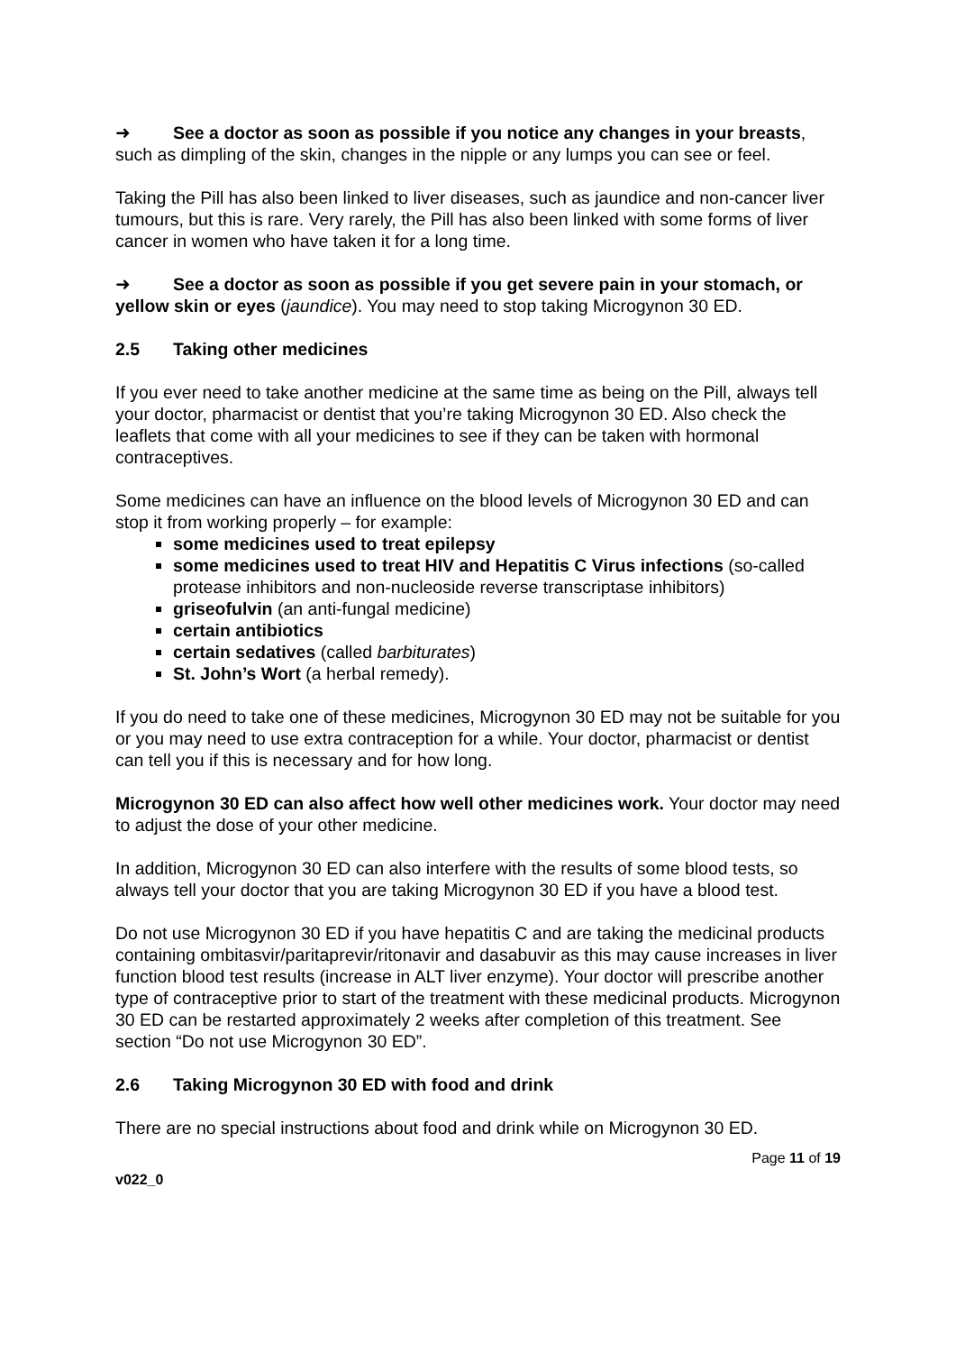➜ See a doctor as soon as possible if you notice any changes in your breasts, such as dimpling of the skin, changes in the nipple or any lumps you can see or feel.
Taking the Pill has also been linked to liver diseases, such as jaundice and non-cancer liver tumours, but this is rare. Very rarely, the Pill has also been linked with some forms of liver cancer in women who have taken it for a long time.
➜ See a doctor as soon as possible if you get severe pain in your stomach, or yellow skin or eyes (jaundice). You may need to stop taking Microgynon 30 ED.
2.5 Taking other medicines
If you ever need to take another medicine at the same time as being on the Pill, always tell your doctor, pharmacist or dentist that you’re taking Microgynon 30 ED. Also check the leaflets that come with all your medicines to see if they can be taken with hormonal contraceptives.
Some medicines can have an influence on the blood levels of Microgynon 30 ED and can stop it from working properly – for example:
some medicines used to treat epilepsy
some medicines used to treat HIV and Hepatitis C Virus infections (so-called protease inhibitors and non-nucleoside reverse transcriptase inhibitors)
griseofulvin (an anti-fungal medicine)
certain antibiotics
certain sedatives (called barbiturates)
St. John’s Wort (a herbal remedy).
If you do need to take one of these medicines, Microgynon 30 ED may not be suitable for you or you may need to use extra contraception for a while. Your doctor, pharmacist or dentist can tell you if this is necessary and for how long.
Microgynon 30 ED can also affect how well other medicines work. Your doctor may need to adjust the dose of your other medicine.
In addition, Microgynon 30 ED can also interfere with the results of some blood tests, so always tell your doctor that you are taking Microgynon 30 ED if you have a blood test.
Do not use Microgynon 30 ED if you have hepatitis C and are taking the medicinal products containing ombitasvir/paritaprevir/ritonavir and dasabuvir as this may cause increases in liver function blood test results (increase in ALT liver enzyme). Your doctor will prescribe another type of contraceptive prior to start of the treatment with these medicinal products. Microgynon 30 ED can be restarted approximately 2 weeks after completion of this treatment. See section “Do not use Microgynon 30 ED”.
2.6 Taking Microgynon 30 ED with food and drink
There are no special instructions about food and drink while on Microgynon 30 ED.
v022_0 Page 11 of 19